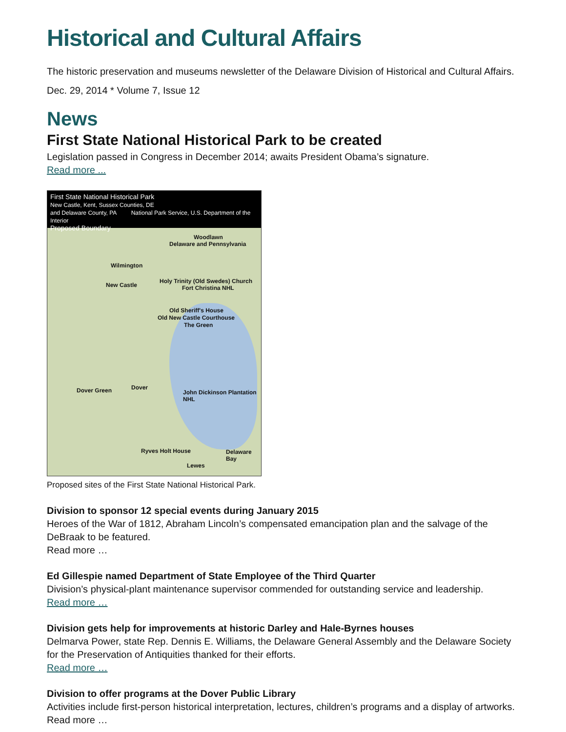Historical and Cultural Affairs
The historic preservation and museums newsletter of the Delaware Division of Historical and Cultural Affairs.
Dec. 29, 2014 * Volume 7, Issue 12
News
First State National Historical Park to be created
Legislation passed in Congress in December 2014; awaits President Obama’s signature.
Read more ...
First State National Historical Park
New Castle, Kent, Sussex Counties, DE
and Delaware County, PA National Park Service, U.S. Department of the Interior
Proposed Boundary
Woodlawn
Delaware and Pennsylvania
Wilmington
Holy Trinity (Old Swedes) Church
Fort Christina NHL New Castle
Old Sheriff's House
Old New Castle Courthouse
The Green
Dover Green Dover
John Dickinson Plantation NHL
Ryves Holt House Delaware Bay
Lewes
Proposed sites of the First State National Historical Park.
Division to sponsor 12 special events during January 2015
Heroes of the War of 1812, Abraham Lincoln’s compensated emancipation plan and the salvage of the DeBraak to be featured.
Read more …
Ed Gillespie named Department of State Employee of the Third Quarter
Division’s physical-plant maintenance supervisor commended for outstanding service and leadership.
Read more …
Division gets help for improvements at historic Darley and Hale-Byrnes houses
Delmarva Power, state Rep. Dennis E. Williams, the Delaware General Assembly and the Delaware Society for the Preservation of Antiquities thanked for their efforts.
Read more …
Division to offer programs at the Dover Public Library
Activities include first-person historical interpretation, lectures, children’s programs and a display of artworks.
Read more …